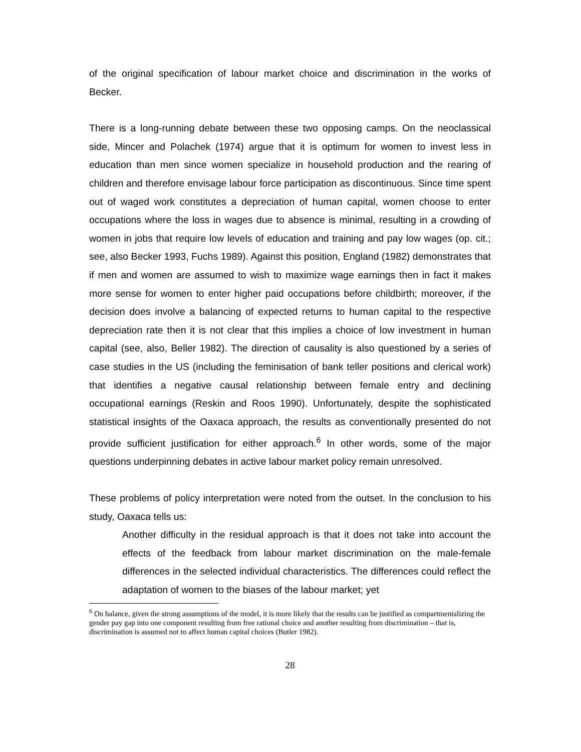of the original specification of labour market choice and discrimination in the works of Becker.
There is a long-running debate between these two opposing camps. On the neoclassical side, Mincer and Polachek (1974) argue that it is optimum for women to invest less in education than men since women specialize in household production and the rearing of children and therefore envisage labour force participation as discontinuous. Since time spent out of waged work constitutes a depreciation of human capital, women choose to enter occupations where the loss in wages due to absence is minimal, resulting in a crowding of women in jobs that require low levels of education and training and pay low wages (op. cit.; see, also Becker 1993, Fuchs 1989). Against this position, England (1982) demonstrates that if men and women are assumed to wish to maximize wage earnings then in fact it makes more sense for women to enter higher paid occupations before childbirth; moreover, if the decision does involve a balancing of expected returns to human capital to the respective depreciation rate then it is not clear that this implies a choice of low investment in human capital (see, also, Beller 1982). The direction of causality is also questioned by a series of case studies in the US (including the feminisation of bank teller positions and clerical work) that identifies a negative causal relationship between female entry and declining occupational earnings (Reskin and Roos 1990). Unfortunately, despite the sophisticated statistical insights of the Oaxaca approach, the results as conventionally presented do not provide sufficient justification for either approach.<sup>6</sup> In other words, some of the major questions underpinning debates in active labour market policy remain unresolved.
These problems of policy interpretation were noted from the outset. In the conclusion to his study, Oaxaca tells us:
Another difficulty in the residual approach is that it does not take into account the effects of the feedback from labour market discrimination on the male-female differences in the selected individual characteristics. The differences could reflect the adaptation of women to the biases of the labour market; yet
<sup>6</sup> On balance, given the strong assumptions of the model, it is more likely that the results can be justified as compartmentalizing the gender pay gap into one component resulting from free rational choice and another resulting from discrimination – that is, discrimination is assumed not to affect human capital choices (Butler 1982).
28